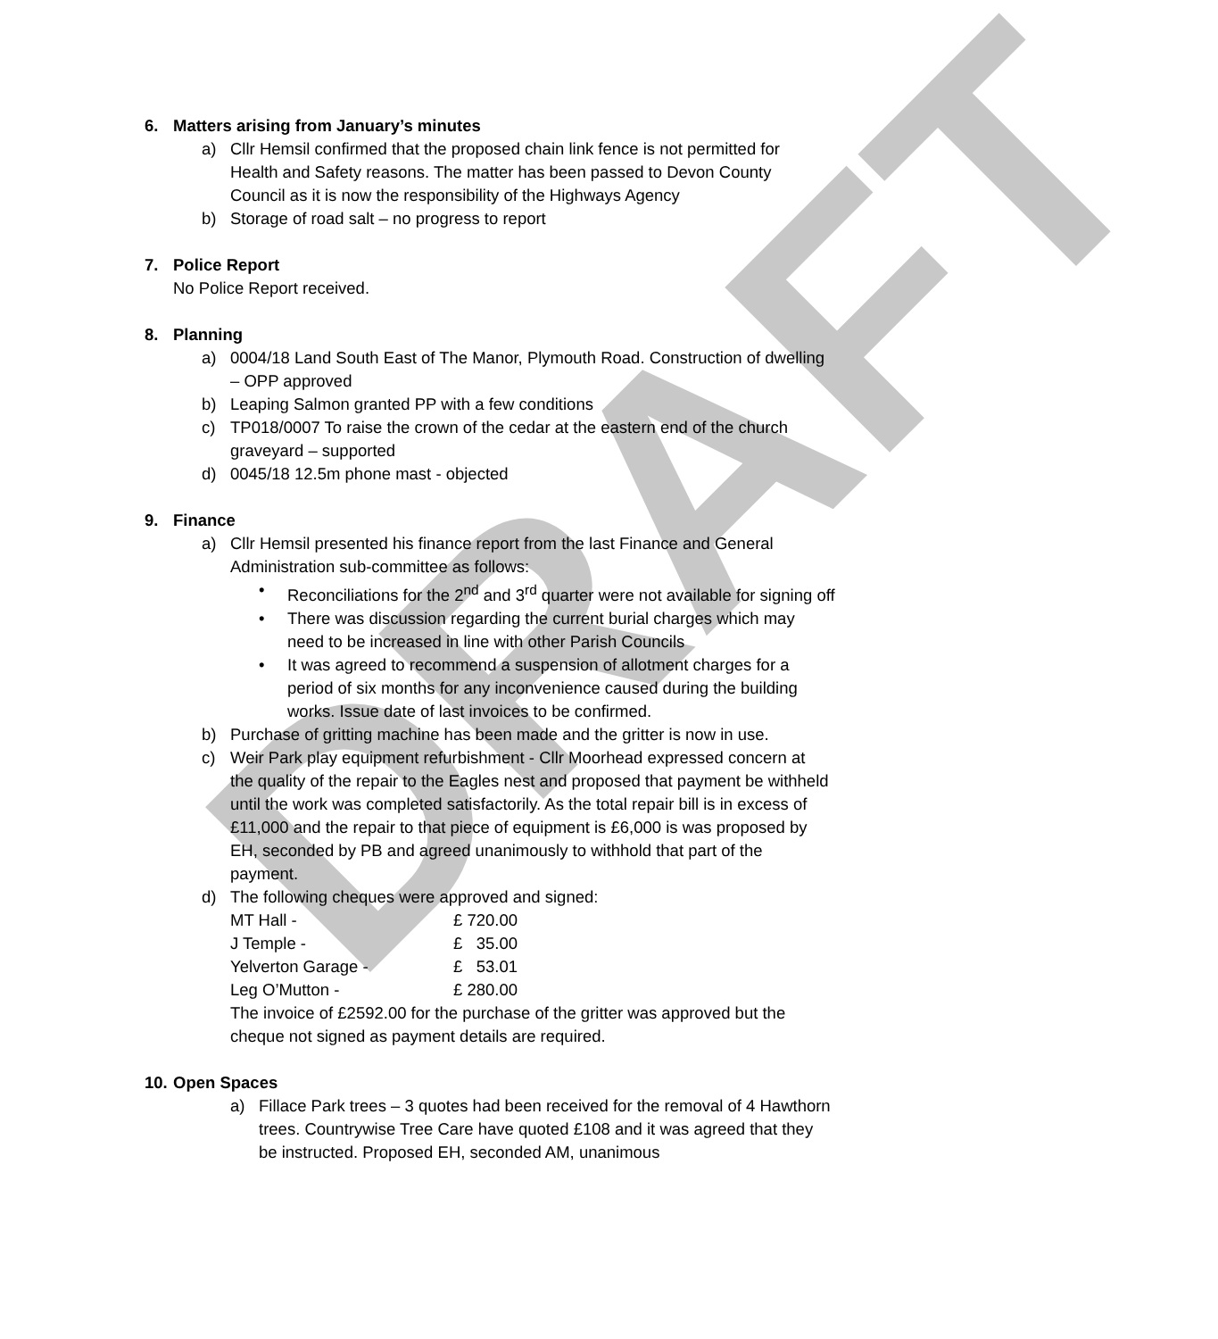DRAFT
6. Matters arising from January’s minutes
a) Cllr Hemsil confirmed that the proposed chain link fence is not permitted for Health and Safety reasons. The matter has been passed to Devon County Council as it is now the responsibility of the Highways Agency
b) Storage of road salt – no progress to report
7. Police Report
No Police Report received.
8. Planning
a) 0004/18 Land South East of The Manor, Plymouth Road. Construction of dwelling – OPP approved
b) Leaping Salmon granted PP with a few conditions
c) TP018/0007 To raise the crown of the cedar at the eastern end of the church graveyard – supported
d) 0045/18 12.5m phone mast - objected
9. Finance
a) Cllr Hemsil presented his finance report from the last Finance and General Administration sub-committee as follows:
• Reconciliations for the 2<sup>nd</sup> and 3<sup>rd</sup> quarter were not available for signing off
• There was discussion regarding the current burial charges which may need to be increased in line with other Parish Councils
• It was agreed to recommend a suspension of allotment charges for a period of six months for any inconvenience caused during the building works. Issue date of last invoices to be confirmed.
b) Purchase of gritting machine has been made and the gritter is now in use.
c) Weir Park play equipment refurbishment - Cllr Moorhead expressed concern at the quality of the repair to the Eagles nest and proposed that payment be withheld until the work was completed satisfactorily. As the total repair bill is in excess of £11,000 and the repair to that piece of equipment is £6,000 is was proposed by EH, seconded by PB and agreed unanimously to withhold that part of the payment.
d) The following cheques were approved and signed:
MT Hall - £ 720.00
J Temple - £ 35.00
Yelverton Garage - £ 53.01
Leg O’Mutton - £ 280.00
The invoice of £2592.00 for the purchase of the gritter was approved but the cheque not signed as payment details are required.
10. Open Spaces
a) Fillace Park trees – 3 quotes had been received for the removal of 4 Hawthorn trees. Countrywise Tree Care have quoted £108 and it was agreed that they be instructed. Proposed EH, seconded AM, unanimous